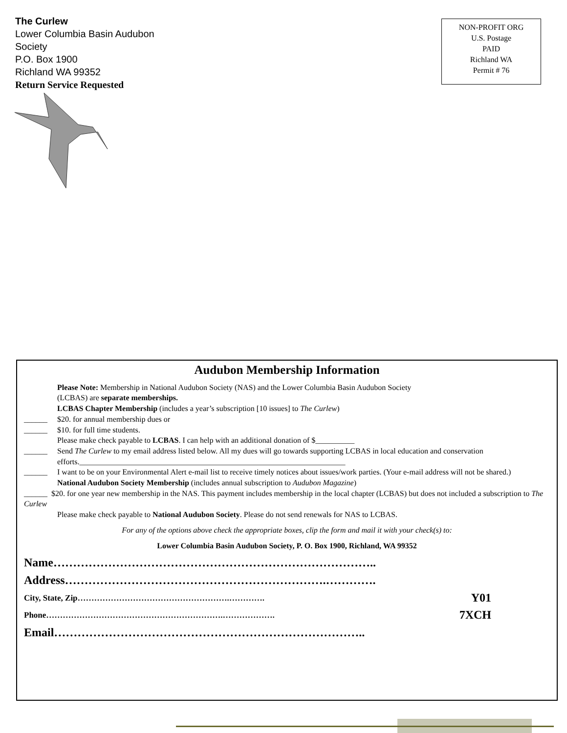The Curlew
Lower Columbia Basin Audubon
Society
P.O. Box 1900
Richland WA 99352
Return Service Requested
NON-PROFIT ORG
U.S. Postage
PAID
Richland WA
Permit # 76
Audubon Membership Information
Please Note: Membership in National Audubon Society (NAS) and the Lower Columbia Basin Audubon Society
(LCBAS) are separate memberships.
LCBAS Chapter Membership (includes a year’s subscription [10 issues] to The Curlew)
______ $20. for annual membership dues or
______ $10. for full time students.
Please make check payable to LCBAS. I can help with an additional donation of $__________
______ Send The Curlew to my email address listed below. All my dues will go towards supporting LCBAS in local education and conservation efforts.____________________________________________________________________
______ I want to be on your Environmental Alert e-mail list to receive timely notices about issues/work parties. (Your e-mail address will not be shared.)
National Audubon Society Membership (includes annual subscription to Audubon Magazine)
______ $20. for one year new membership in the NAS. This payment includes membership in the local chapter (LCBAS) but does not included a subscription to The Curlew
Please make check payable to National Audubon Society. Please do not send renewals for NAS to LCBAS.
For any of the options above check the appropriate boxes, clip the form and mail it with your check(s) to:
Lower Columbia Basin Audubon Society, P. O. Box 1900, Richland, WA 99352
Name………………………………………………………………………..
Address………………………………………………………….………….
City, State, Zip……………………………………………….…………. Y01
Phone……………………………………………………….………………. 7XCH
Email……………………………………………………………………..